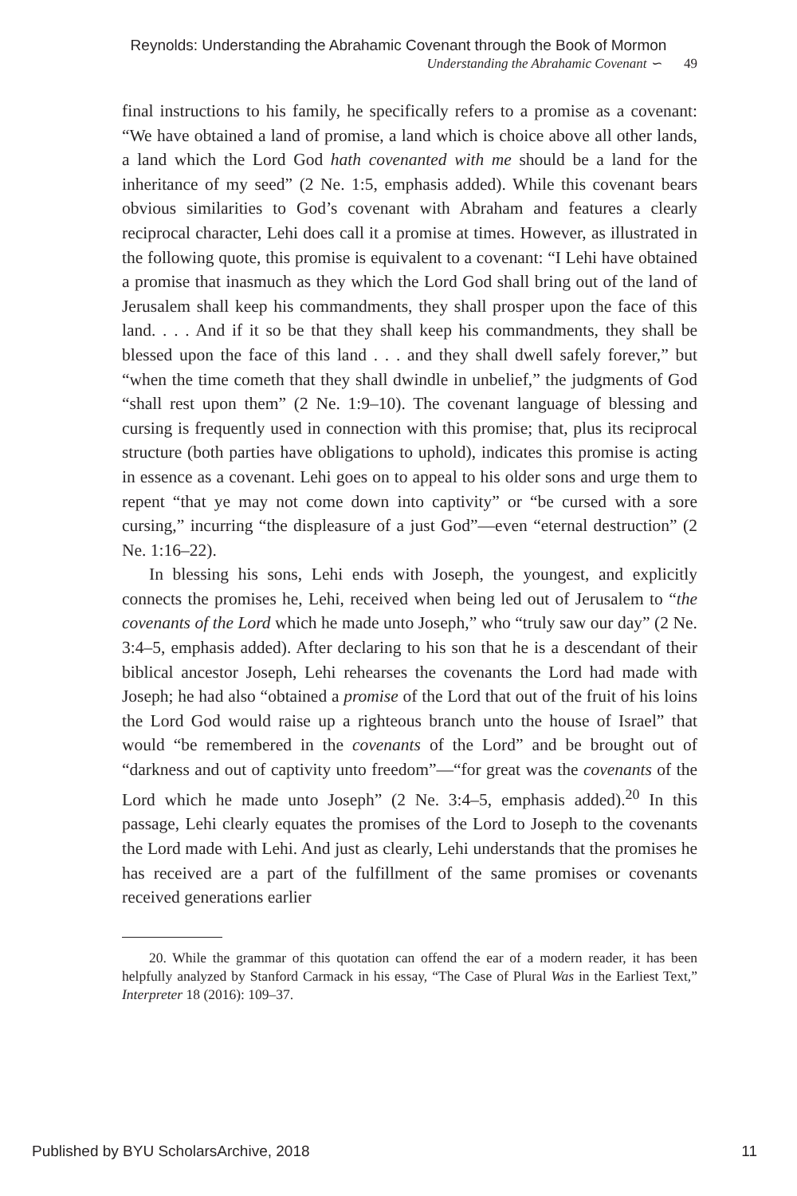Reynolds: Understanding the Abrahamic Covenant through the Book of Mormon
Understanding the Abrahamic Covenant ∽ 49
final instructions to his family, he specifically refers to a promise as a covenant: “We have obtained a land of promise, a land which is choice above all other lands, a land which the Lord God hath covenanted with me should be a land for the inheritance of my seed” (2 Ne. 1:5, emphasis added). While this covenant bears obvious similarities to God’s covenant with Abraham and features a clearly reciprocal character, Lehi does call it a promise at times. However, as illustrated in the following quote, this promise is equivalent to a covenant: “I Lehi have obtained a promise that inasmuch as they which the Lord God shall bring out of the land of Jerusalem shall keep his commandments, they shall prosper upon the face of this land. . . . And if it so be that they shall keep his commandments, they shall be blessed upon the face of this land . . . and they shall dwell safely forever,” but “when the time cometh that they shall dwindle in unbelief,” the judgments of God “shall rest upon them” (2 Ne. 1:9–10). The covenant language of blessing and cursing is frequently used in connection with this promise; that, plus its reciprocal structure (both parties have obligations to uphold), indicates this promise is acting in essence as a covenant. Lehi goes on to appeal to his older sons and urge them to repent “that ye may not come down into captivity” or “be cursed with a sore cursing,” incurring “the displeasure of a just God”—even “eternal destruction” (2 Ne. 1:16–22).
In blessing his sons, Lehi ends with Joseph, the youngest, and explicitly connects the promises he, Lehi, received when being led out of Jerusalem to “the covenants of the Lord which he made unto Joseph,” who “truly saw our day” (2 Ne. 3:4–5, emphasis added). After declaring to his son that he is a descendant of their biblical ancestor Joseph, Lehi rehearses the covenants the Lord had made with Joseph; he had also “obtained a promise of the Lord that out of the fruit of his loins the Lord God would raise up a righteous branch unto the house of Israel” that would “be remembered in the covenants of the Lord” and be brought out of “darkness and out of captivity unto freedom”—“for great was the covenants of the Lord which he made unto Joseph” (2 Ne. 3:4–5, emphasis added).<sup>20</sup> In this passage, Lehi clearly equates the promises of the Lord to Joseph to the covenants the Lord made with Lehi. And just as clearly, Lehi understands that the promises he has received are a part of the fulfillment of the same promises or covenants received generations earlier
20. While the grammar of this quotation can offend the ear of a modern reader, it has been helpfully analyzed by Stanford Carmack in his essay, “The Case of Plural Was in the Earliest Text,” Interpreter 18 (2016): 109–37.
Published by BYU ScholarsArchive, 2018 11